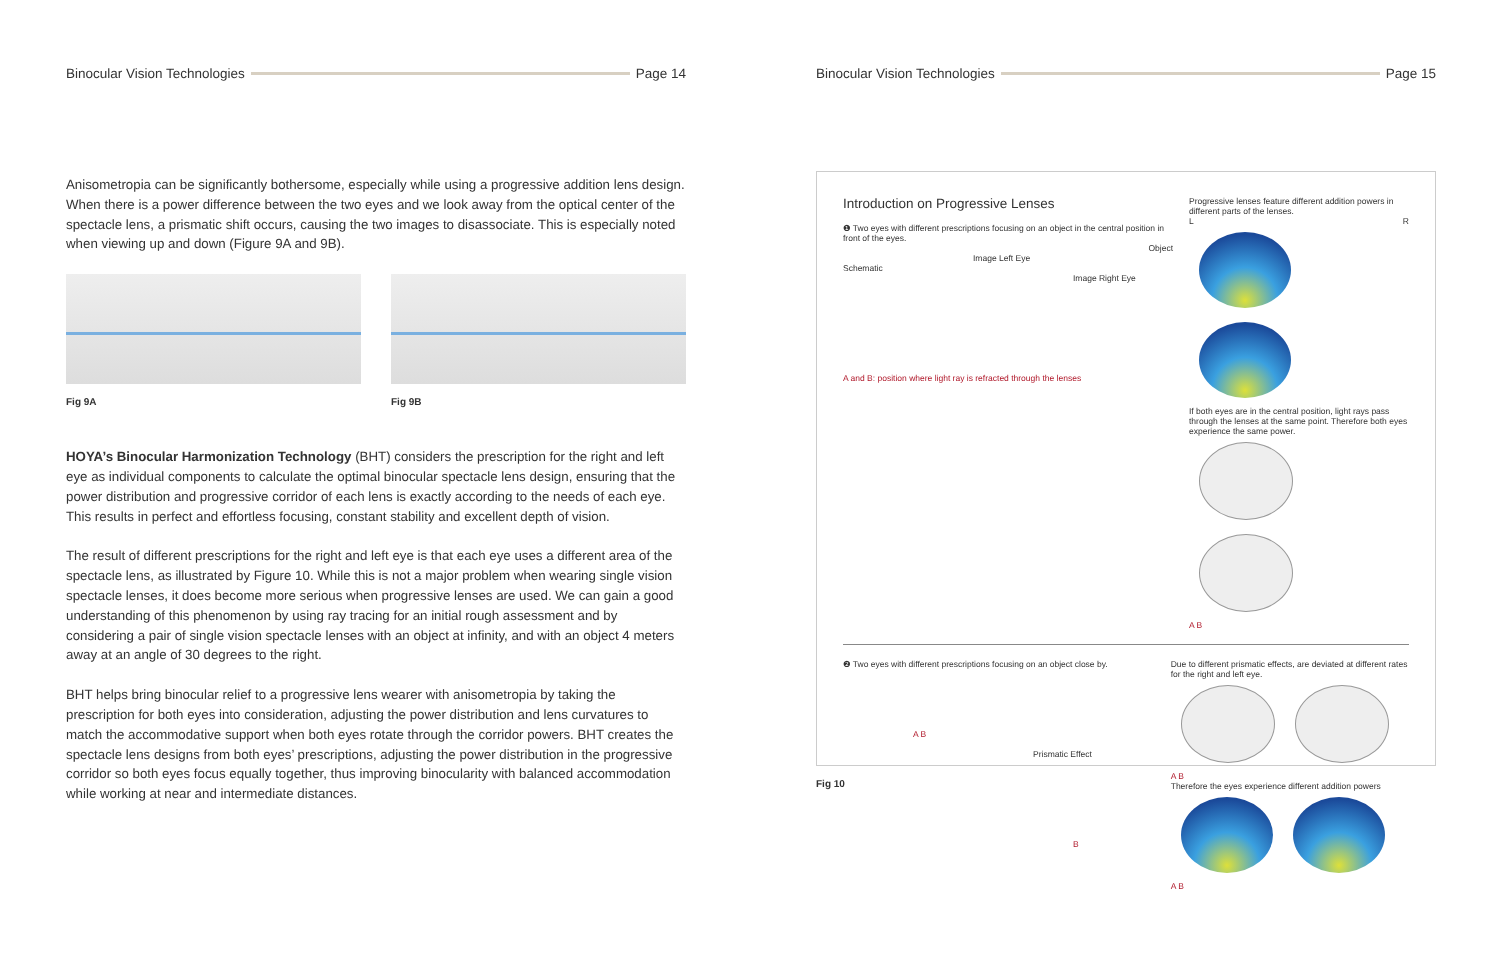Binocular Vision Technologies Page 14
Anisometropia can be significantly bothersome, especially while using a progressive addition lens design. When there is a power difference between the two eyes and we look away from the optical center of the spectacle lens, a prismatic shift occurs, causing the two images to disassociate. This is especially noted when viewing up and down (Figure 9A and 9B).
Fig 9A Fig 9B
HOYA’s Binocular Harmonization Technology (BHT) considers the prescription for the right and left eye as individual components to calculate the optimal binocular spectacle lens design, ensuring that the power distribution and progressive corridor of each lens is exactly according to the needs of each eye. This results in perfect and effortless focusing, constant stability and excellent depth of vision.
The result of different prescriptions for the right and left eye is that each eye uses a different area of the spectacle lens, as illustrated by Figure 10. While this is not a major problem when wearing single vision spectacle lenses, it does become more serious when progressive lenses are used. We can gain a good understanding of this phenomenon by using ray tracing for an initial rough assessment and by considering a pair of single vision spectacle lenses with an object at infinity, and with an object 4 meters away at an angle of 30 degrees to the right.
BHT helps bring binocular relief to a progressive lens wearer with anisometropia by taking the prescription for both eyes into consideration, adjusting the power distribution and lens curvatures to match the accommodative support when both eyes rotate through the corridor powers. BHT creates the spectacle lens designs from both eyes’ prescriptions, adjusting the power distribution in the progressive corridor so both eyes focus equally together, thus improving binocularity with balanced accommodation while working at near and intermediate distances.
Binocular Vision Technologies Page 15
Introduction on Progressive Lenses
❶ Two eyes with different prescriptions focusing on an object in the central position in front of the eyes.
Object
Image Left Eye
Schematic
Image Right Eye
A and B: position where light ray is refracted through the lenses
Progressive lenses feature different addition powers in different parts of the lenses.
L R
If both eyes are in the central position, light rays pass through the lenses at the same point. Therefore both eyes experience the same power.
A B
❷ Two eyes with different prescriptions focusing on an object close by.
A B
Prismatic Effect
B
Due to different prismatic effects, are deviated at different rates for the right and left eye.
A B
Therefore the eyes experience different addition powers
A B
Fig 10